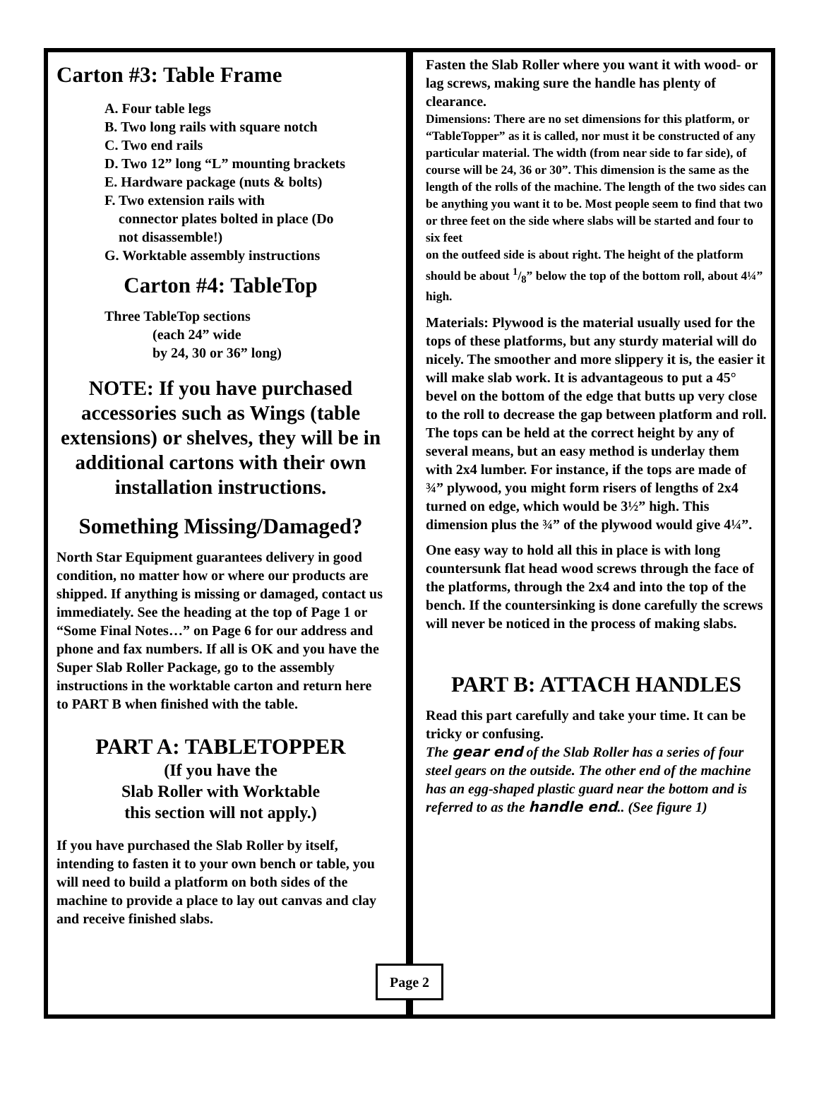Carton #3: Table Frame
A. Four table legs
B. Two long rails with square notch
C. Two end rails
D. Two 12” long “L” mounting brackets
E. Hardware package (nuts & bolts)
F. Two extension rails with
connector plates bolted in place (Do
not disassemble!)
G. Worktable assembly instructions
Carton #4: TableTop
Three TableTop sections
(each 24” wide
by 24, 30 or 36” long)
NOTE: If you have purchased accessories such as Wings (table extensions) or shelves, they will be in additional cartons with their own installation instructions.
Something Missing/Damaged?
North Star Equipment guarantees delivery in good condition, no matter how or where our products are shipped. If anything is missing or damaged, contact us immediately. See the heading at the top of Page 1 or “Some Final Notes…” on Page 6 for our address and phone and fax numbers. If all is OK and you have the Super Slab Roller Package, go to the assembly instructions in the worktable carton and return here to PART B when finished with the table.
PART A: TABLETOPPER
(If you have the
Slab Roller with Worktable
this section will not apply.)
If you have purchased the Slab Roller by itself, intending to fasten it to your own bench or table, you will need to build a platform on both sides of the machine to provide a place to lay out canvas and clay and receive finished slabs.
Fasten the Slab Roller where you want it with wood- or lag screws, making sure the handle has plenty of clearance.
Dimensions: There are no set dimensions for this platform, or “TableTopper” as it is called, nor must it be constructed of any particular material. The width (from near side to far side), of course will be 24, 36 or 30”. This dimension is the same as the length of the rolls of the machine. The length of the two sides can be anything you want it to be. Most people seem to find that two or three feet on the side where slabs will be started and four to six feet
on the outfeed side is about right. The height of the platform should be about 1/8” below the top of the bottom roll, about 4¼” high.
Materials: Plywood is the material usually used for the tops of these platforms, but any sturdy material will do nicely. The smoother and more slippery it is, the easier it will make slab work. It is advantageous to put a 45° bevel on the bottom of the edge that butts up very close to the roll to decrease the gap between platform and roll. The tops can be held at the correct height by any of several means, but an easy method is underlay them with 2x4 lumber. For instance, if the tops are made of ¾” plywood, you might form risers of lengths of 2x4 turned on edge, which would be 3½” high. This dimension plus the ¾” of the plywood would give 4¼”.
One easy way to hold all this in place is with long countersunk flat head wood screws through the face of the platforms, through the 2x4 and into the top of the bench. If the countersinking is done carefully the screws will never be noticed in the process of making slabs.
PART B: ATTACH HANDLES
Read this part carefully and take your time. It can be tricky or confusing.
The gear end of the Slab Roller has a series of four steel gears on the outside. The other end of the machine has an egg-shaped plastic guard near the bottom and is referred to as the handle end.. (See figure 1)
Page 2